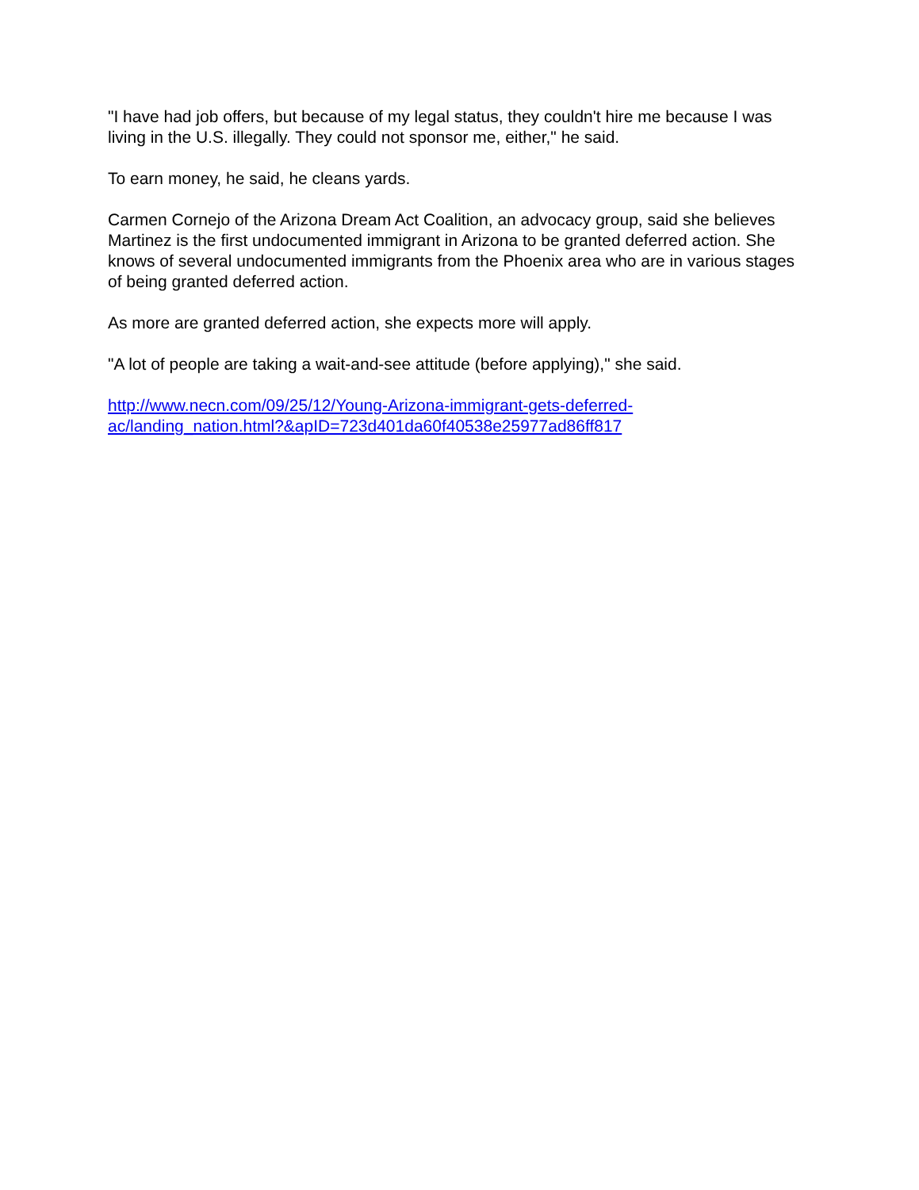"I have had job offers, but because of my legal status, they couldn't hire me because I was living in the U.S. illegally. They could not sponsor me, either," he said.
To earn money, he said, he cleans yards.
Carmen Cornejo of the Arizona Dream Act Coalition, an advocacy group, said she believes Martinez is the first undocumented immigrant in Arizona to be granted deferred action. She knows of several undocumented immigrants from the Phoenix area who are in various stages of being granted deferred action.
As more are granted deferred action, she expects more will apply.
"A lot of people are taking a wait-and-see attitude (before applying)," she said.
http://www.necn.com/09/25/12/Young-Arizona-immigrant-gets-deferred-
ac/landing_nation.html?&apID=723d401da60f40538e25977ad86ff817